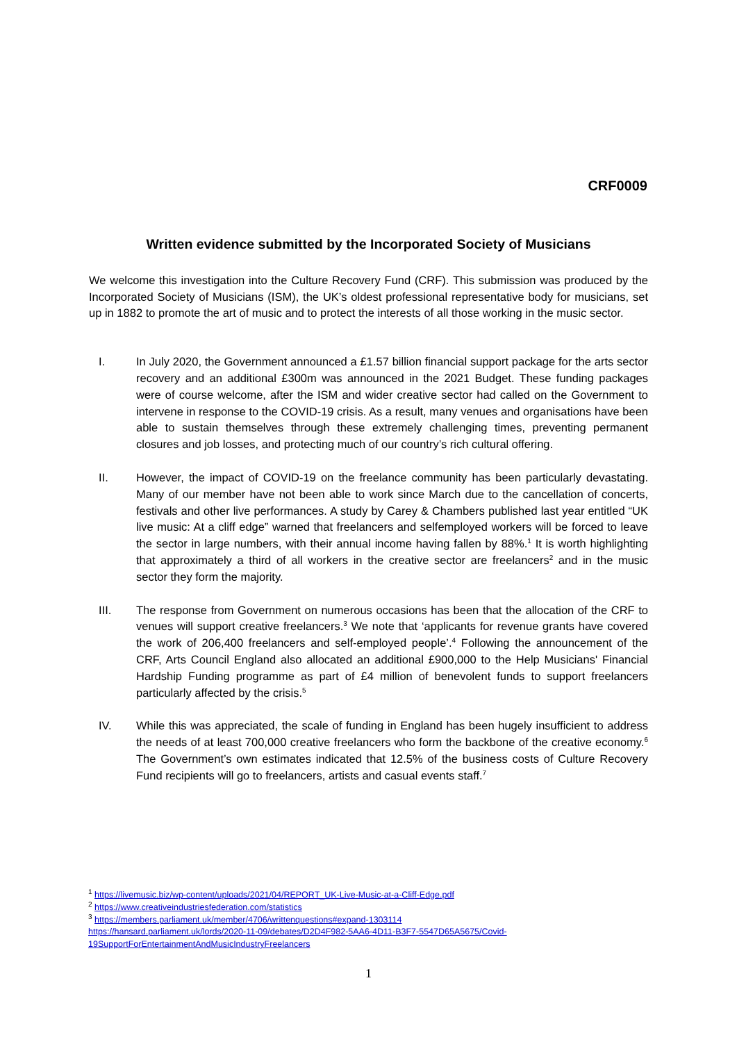CRF0009
Written evidence submitted by the Incorporated Society of Musicians
We welcome this investigation into the Culture Recovery Fund (CRF). This submission was produced by the Incorporated Society of Musicians (ISM), the UK’s oldest professional representative body for musicians, set up in 1882 to promote the art of music and to protect the interests of all those working in the music sector.
I. In July 2020, the Government announced a £1.57 billion financial support package for the arts sector recovery and an additional £300m was announced in the 2021 Budget. These funding packages were of course welcome, after the ISM and wider creative sector had called on the Government to intervene in response to the COVID-19 crisis. As a result, many venues and organisations have been able to sustain themselves through these extremely challenging times, preventing permanent closures and job losses, and protecting much of our country’s rich cultural offering.
II. However, the impact of COVID-19 on the freelance community has been particularly devastating. Many of our member have not been able to work since March due to the cancellation of concerts, festivals and other live performances. A study by Carey & Chambers published last year entitled “UK live music: At a cliff edge” warned that freelancers and selfemployed workers will be forced to leave the sector in large numbers, with their annual income having fallen by 88%.<sup>1</sup> It is worth highlighting that approximately a third of all workers in the creative sector are freelancers<sup>2</sup> and in the music sector they form the majority.
III. The response from Government on numerous occasions has been that the allocation of the CRF to venues will support creative freelancers.<sup>3</sup> We note that ‘applicants for revenue grants have covered the work of 206,400 freelancers and self-employed people’.<sup>4</sup> Following the announcement of the CRF, Arts Council England also allocated an additional £900,000 to the Help Musicians' Financial Hardship Funding programme as part of £4 million of benevolent funds to support freelancers particularly affected by the crisis.<sup>5</sup>
IV. While this was appreciated, the scale of funding in England has been hugely insufficient to address the needs of at least 700,000 creative freelancers who form the backbone of the creative economy.<sup>6</sup> The Government’s own estimates indicated that 12.5% of the business costs of Culture Recovery Fund recipients will go to freelancers, artists and casual events staff.<sup>7</sup>
<sup>1</sup> https://livemusic.biz/wp-content/uploads/2021/04/REPORT_UK-Live-Music-at-a-Cliff-Edge.pdf
<sup>2</sup> https://www.creativeindustriesfederation.com/statistics
<sup>3</sup> https://members.parliament.uk/member/4706/writtenquestions#expand-1303114
https://hansard.parliament.uk/lords/2020-11-09/debates/D2D4F982-5AA6-4D11-B3F7-5547D65A5675/Covid-
19SupportForEntertainmentAndMusicIndustryFreelancers
1